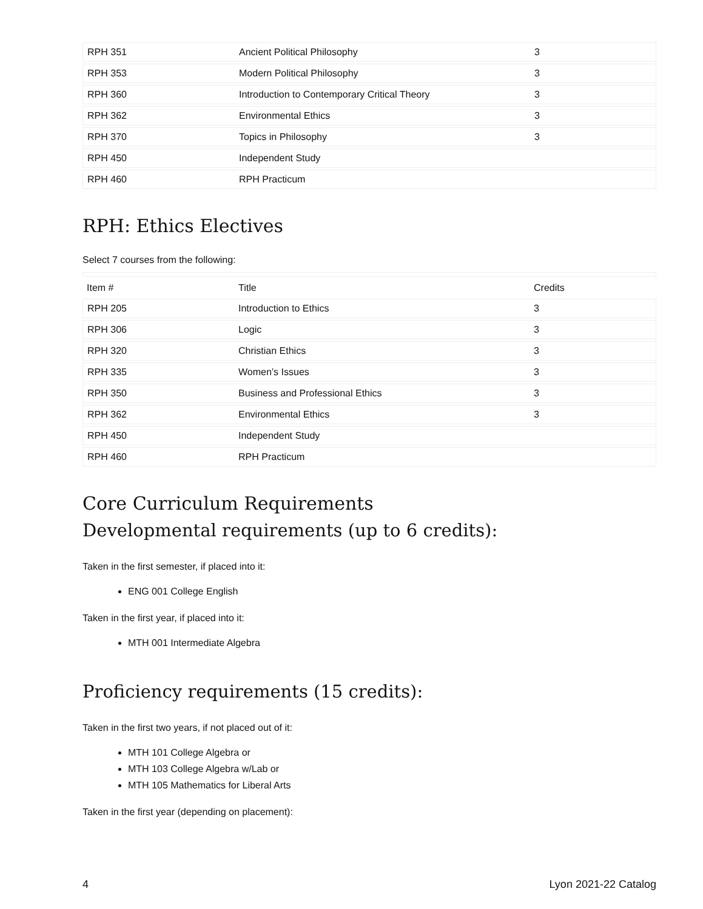| RPH 351 | Ancient Political Philosophy | 3 |
| RPH 353 | Modern Political Philosophy | 3 |
| RPH 360 | Introduction to Contemporary Critical Theory | 3 |
| RPH 362 | Environmental Ethics | 3 |
| RPH 370 | Topics in Philosophy | 3 |
| RPH 450 | Independent Study | |
| RPH 460 | RPH Practicum | |
RPH: Ethics Electives
Select 7 courses from the following:
| Item # | Title | Credits |
| --- | --- | --- |
| RPH 205 | Introduction to Ethics | 3 |
| RPH 306 | Logic | 3 |
| RPH 320 | Christian Ethics | 3 |
| RPH 335 | Women’s Issues | 3 |
| RPH 350 | Business and Professional Ethics | 3 |
| RPH 362 | Environmental Ethics | 3 |
| RPH 450 | Independent Study | |
| RPH 460 | RPH Practicum | |
Core Curriculum Requirements
Developmental requirements (up to 6 credits):
Taken in the first semester, if placed into it:
ENG 001 College English
Taken in the first year, if placed into it:
MTH 001 Intermediate Algebra
Proficiency requirements (15 credits):
Taken in the first two years, if not placed out of it:
MTH 101 College Algebra or
MTH 103 College Algebra w/Lab or
MTH 105 Mathematics for Liberal Arts
Taken in the first year (depending on placement):
4 Lyon 2021-22 Catalog